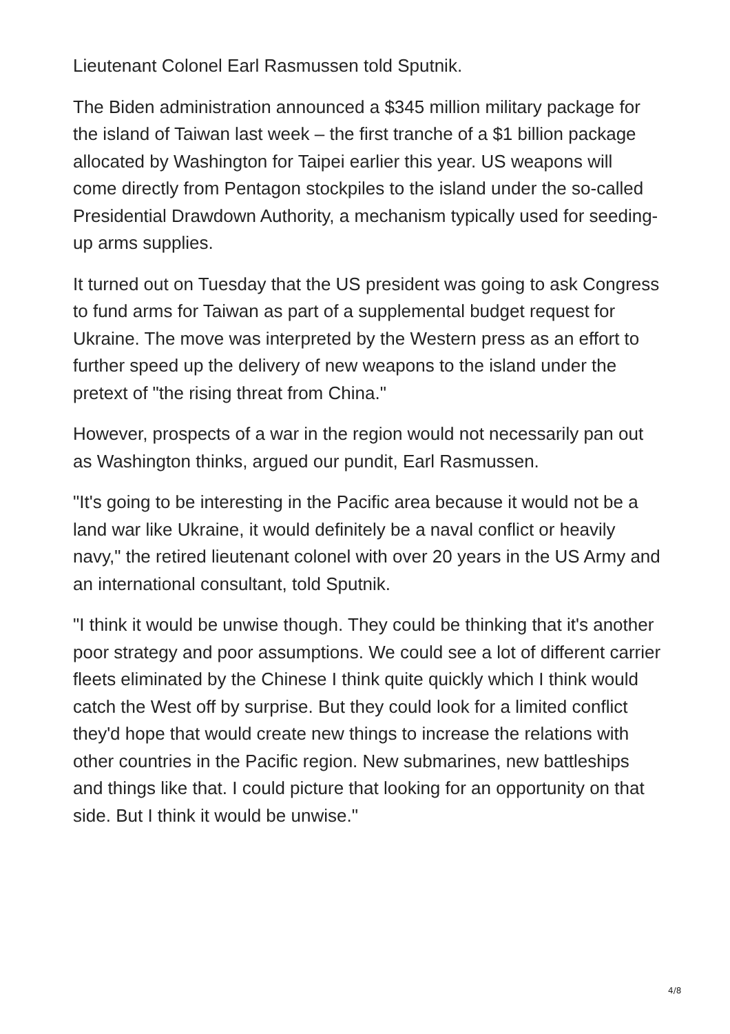Lieutenant Colonel Earl Rasmussen told Sputnik.
The Biden administration announced a $345 million military package for the island of Taiwan last week – the first tranche of a $1 billion package allocated by Washington for Taipei earlier this year. US weapons will come directly from Pentagon stockpiles to the island under the so-called Presidential Drawdown Authority, a mechanism typically used for seeding-up arms supplies.
It turned out on Tuesday that the US president was going to ask Congress to fund arms for Taiwan as part of a supplemental budget request for Ukraine. The move was interpreted by the Western press as an effort to further speed up the delivery of new weapons to the island under the pretext of "the rising threat from China."
However, prospects of a war in the region would not necessarily pan out as Washington thinks, argued our pundit, Earl Rasmussen.
"It's going to be interesting in the Pacific area because it would not be a land war like Ukraine, it would definitely be a naval conflict or heavily navy," the retired lieutenant colonel with over 20 years in the US Army and an international consultant, told Sputnik.
"I think it would be unwise though. They could be thinking that it's another poor strategy and poor assumptions. We could see a lot of different carrier fleets eliminated by the Chinese I think quite quickly which I think would catch the West off by surprise. But they could look for a limited conflict they'd hope that would create new things to increase the relations with other countries in the Pacific region. New submarines, new battleships and things like that. I could picture that looking for an opportunity on that side. But I think it would be unwise."
4/8